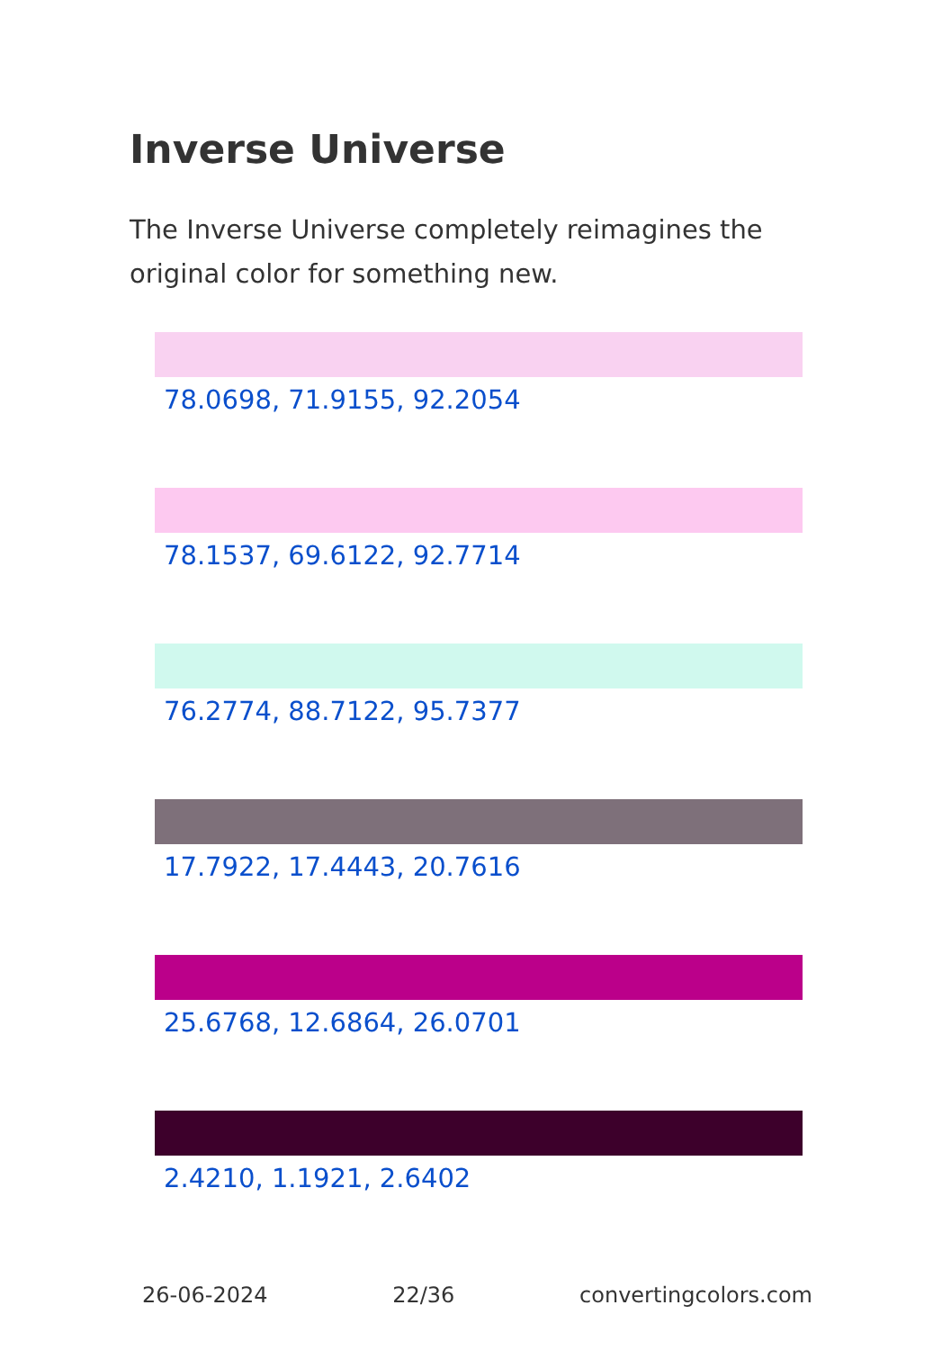Inverse Universe
The Inverse Universe completely reimagines the original color for something new.
78.0698, 71.9155, 92.2054
78.1537, 69.6122, 92.7714
76.2774, 88.7122, 95.7377
17.7922, 17.4443, 20.7616
25.6768, 12.6864, 26.0701
2.4210, 1.1921, 2.6402
26-06-2024 22/36 convertingcolors.com